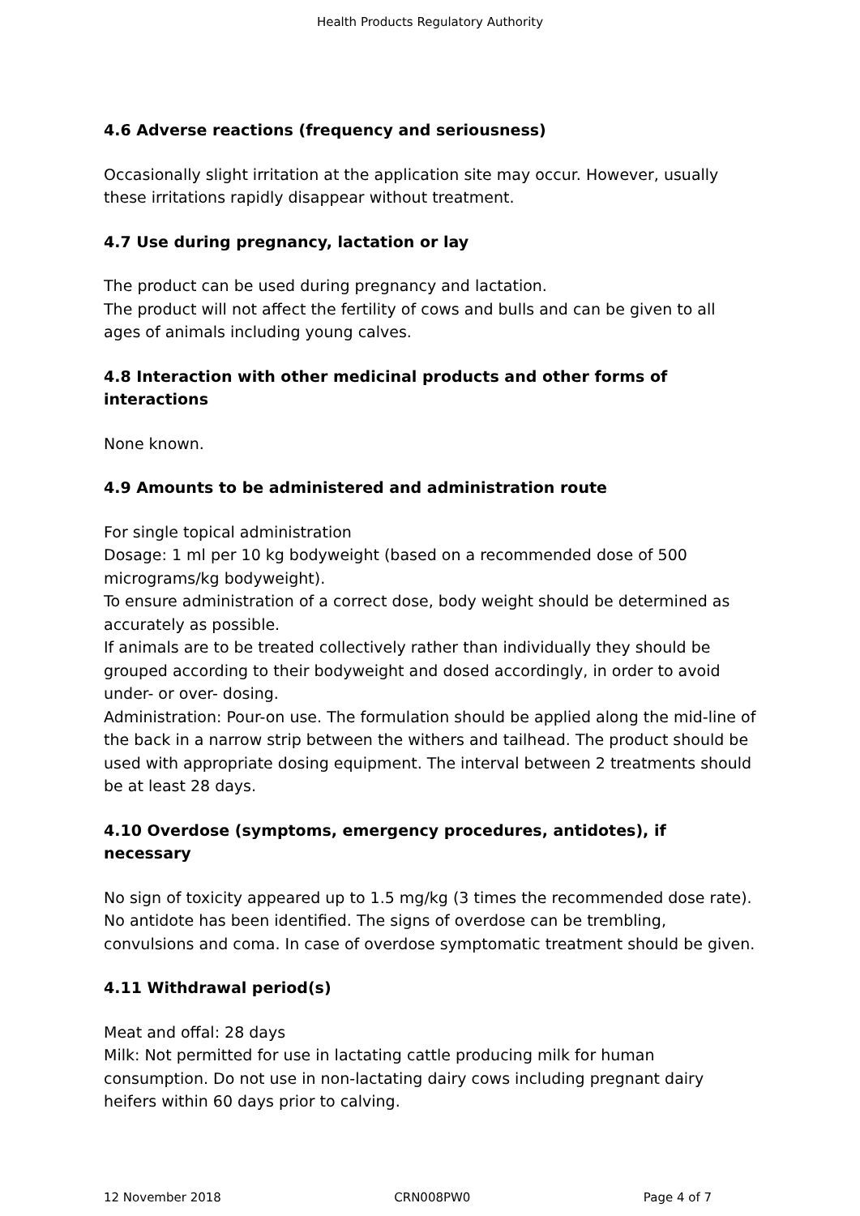Health Products Regulatory Authority
4.6 Adverse reactions (frequency and seriousness)
Occasionally slight irritation at the application site may occur. However, usually these irritations rapidly disappear without treatment.
4.7 Use during pregnancy, lactation or lay
The product can be used during pregnancy and lactation.
The product will not affect the fertility of cows and bulls and can be given to all ages of animals including young calves.
4.8 Interaction with other medicinal products and other forms of interactions
None known.
4.9 Amounts to be administered and administration route
For single topical administration
Dosage: 1 ml per 10 kg bodyweight (based on a recommended dose of 500 micrograms/kg bodyweight).
To ensure administration of a correct dose, body weight should be determined as accurately as possible.
If animals are to be treated collectively rather than individually they should be grouped according to their bodyweight and dosed accordingly, in order to avoid under- or over- dosing.
Administration: Pour-on use. The formulation should be applied along the mid-line of the back in a narrow strip between the withers and tailhead. The product should be used with appropriate dosing equipment. The interval between 2 treatments should be at least 28 days.
4.10 Overdose (symptoms, emergency procedures, antidotes), if necessary
No sign of toxicity appeared up to 1.5 mg/kg (3 times the recommended dose rate). No antidote has been identified. The signs of overdose can be trembling, convulsions and coma. In case of overdose symptomatic treatment should be given.
4.11 Withdrawal period(s)
Meat and offal: 28 days
Milk: Not permitted for use in lactating cattle producing milk for human consumption. Do not use in non-lactating dairy cows including pregnant dairy heifers within 60 days prior to calving.
12 November 2018 CRN008PW0 Page 4 of 7